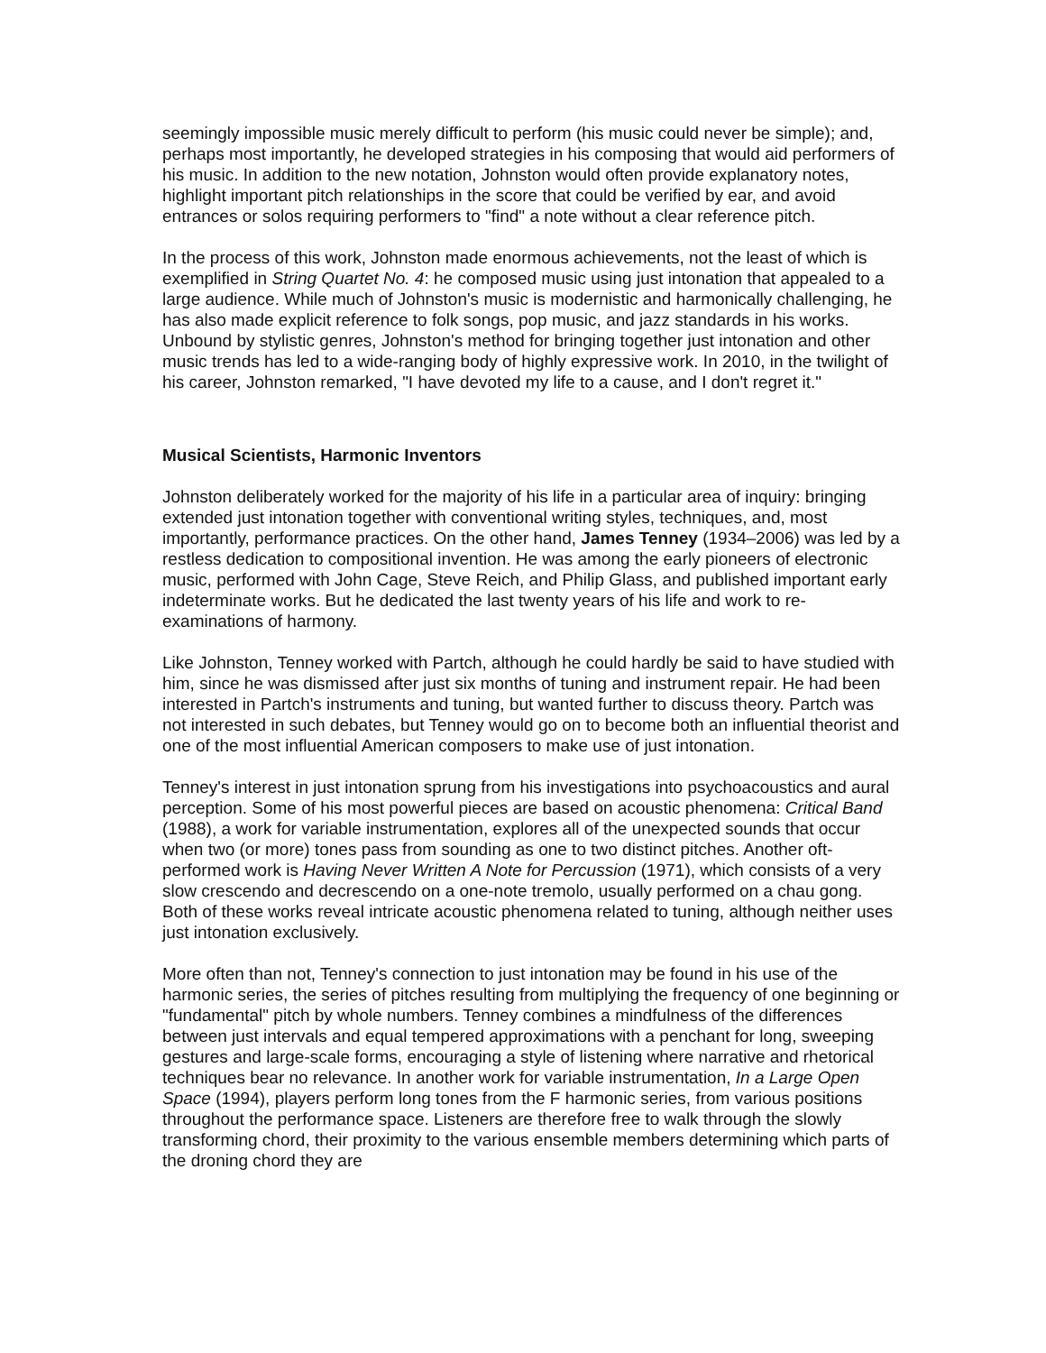seemingly impossible music merely difficult to perform (his music could never be simple); and, perhaps most importantly, he developed strategies in his composing that would aid performers of his music. In addition to the new notation, Johnston would often provide explanatory notes, highlight important pitch relationships in the score that could be verified by ear, and avoid entrances or solos requiring performers to "find" a note without a clear reference pitch.
In the process of this work, Johnston made enormous achievements, not the least of which is exemplified in String Quartet No. 4: he composed music using just intonation that appealed to a large audience. While much of Johnston's music is modernistic and harmonically challenging, he has also made explicit reference to folk songs, pop music, and jazz standards in his works. Unbound by stylistic genres, Johnston's method for bringing together just intonation and other music trends has led to a wide-ranging body of highly expressive work. In 2010, in the twilight of his career, Johnston remarked, "I have devoted my life to a cause, and I don't regret it."
Musical Scientists, Harmonic Inventors
Johnston deliberately worked for the majority of his life in a particular area of inquiry: bringing extended just intonation together with conventional writing styles, techniques, and, most importantly, performance practices. On the other hand, James Tenney (1934–2006) was led by a restless dedication to compositional invention. He was among the early pioneers of electronic music, performed with John Cage, Steve Reich, and Philip Glass, and published important early indeterminate works. But he dedicated the last twenty years of his life and work to re-examinations of harmony.
Like Johnston, Tenney worked with Partch, although he could hardly be said to have studied with him, since he was dismissed after just six months of tuning and instrument repair. He had been interested in Partch's instruments and tuning, but wanted further to discuss theory. Partch was not interested in such debates, but Tenney would go on to become both an influential theorist and one of the most influential American composers to make use of just intonation.
Tenney's interest in just intonation sprung from his investigations into psychoacoustics and aural perception. Some of his most powerful pieces are based on acoustic phenomena: Critical Band (1988), a work for variable instrumentation, explores all of the unexpected sounds that occur when two (or more) tones pass from sounding as one to two distinct pitches. Another oft-performed work is Having Never Written A Note for Percussion (1971), which consists of a very slow crescendo and decrescendo on a one-note tremolo, usually performed on a chau gong. Both of these works reveal intricate acoustic phenomena related to tuning, although neither uses just intonation exclusively.
More often than not, Tenney's connection to just intonation may be found in his use of the harmonic series, the series of pitches resulting from multiplying the frequency of one beginning or "fundamental" pitch by whole numbers. Tenney combines a mindfulness of the differences between just intervals and equal tempered approximations with a penchant for long, sweeping gestures and large-scale forms, encouraging a style of listening where narrative and rhetorical techniques bear no relevance. In another work for variable instrumentation, In a Large Open Space (1994), players perform long tones from the F harmonic series, from various positions throughout the performance space. Listeners are therefore free to walk through the slowly transforming chord, their proximity to the various ensemble members determining which parts of the droning chord they are